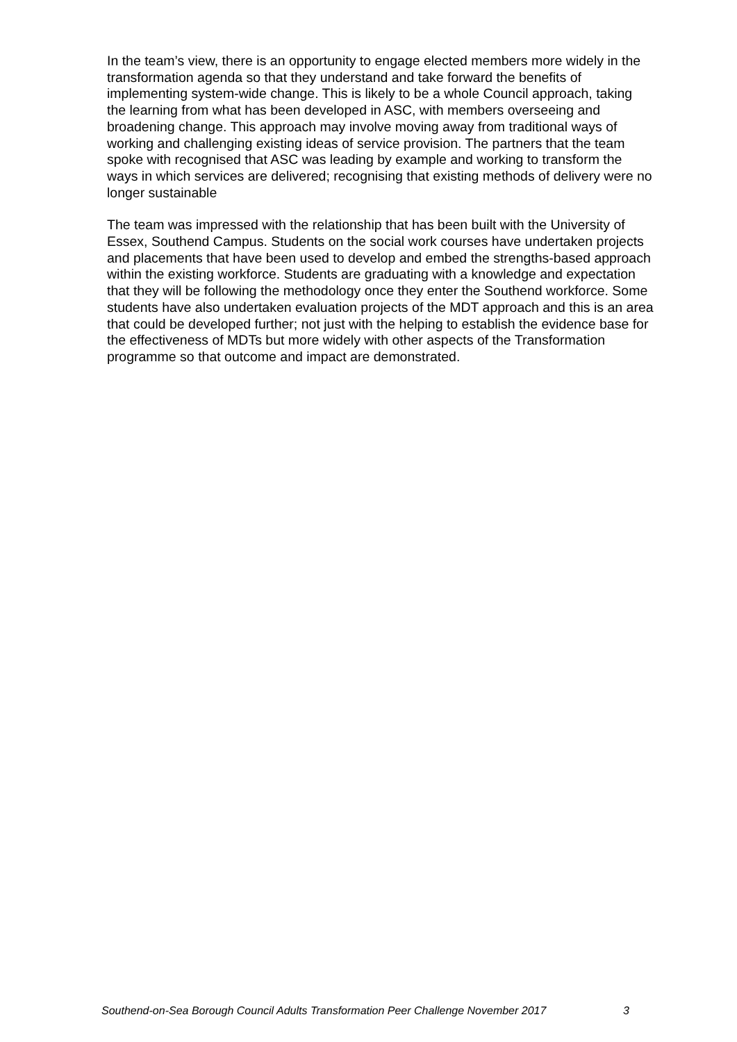In the team’s view, there is an opportunity to engage elected members more widely in the transformation agenda so that they understand and take forward the benefits of implementing system-wide change. This is likely to be a whole Council approach, taking the learning from what has been developed in ASC, with members overseeing and broadening change. This approach may involve moving away from traditional ways of working and challenging existing ideas of service provision. The partners that the team spoke with recognised that ASC was leading by example and working to transform the ways in which services are delivered; recognising that existing methods of delivery were no longer sustainable
The team was impressed with the relationship that has been built with the University of Essex, Southend Campus. Students on the social work courses have undertaken projects and placements that have been used to develop and embed the strengths-based approach within the existing workforce. Students are graduating with a knowledge and expectation that they will be following the methodology once they enter the Southend workforce. Some students have also undertaken evaluation projects of the MDT approach and this is an area that could be developed further; not just with the helping to establish the evidence base for the effectiveness of MDTs but more widely with other aspects of the Transformation programme so that outcome and impact are demonstrated.
Southend-on-Sea Borough Council Adults Transformation Peer Challenge November 2017 3